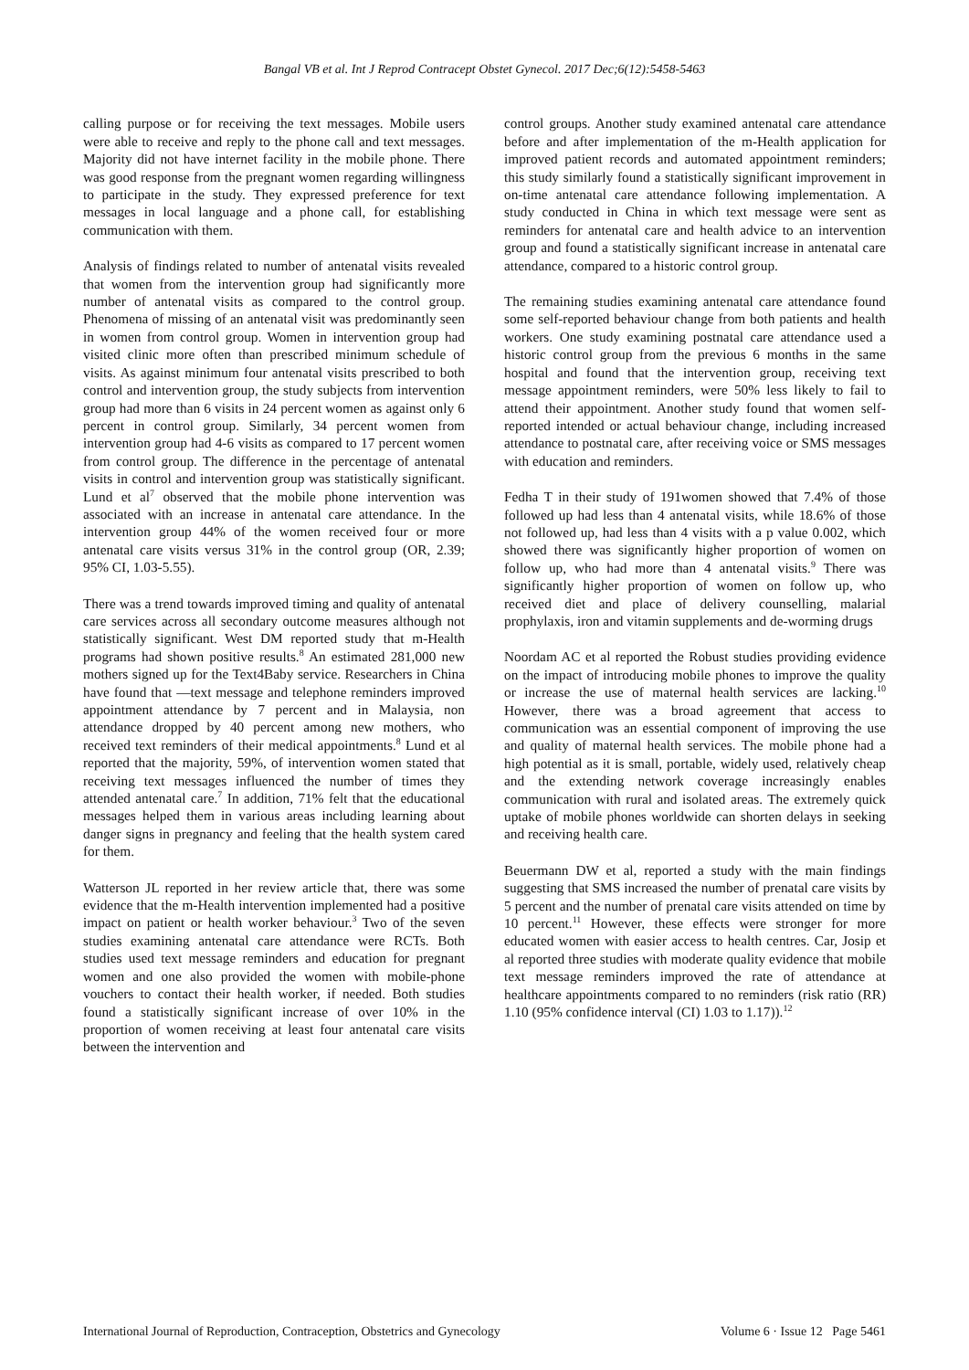Bangal VB et al. Int J Reprod Contracept Obstet Gynecol. 2017 Dec;6(12):5458-5463
calling purpose or for receiving the text messages. Mobile users were able to receive and reply to the phone call and text messages. Majority did not have internet facility in the mobile phone. There was good response from the pregnant women regarding willingness to participate in the study. They expressed preference for text messages in local language and a phone call, for establishing communication with them.
Analysis of findings related to number of antenatal visits revealed that women from the intervention group had significantly more number of antenatal visits as compared to the control group. Phenomena of missing of an antenatal visit was predominantly seen in women from control group. Women in intervention group had visited clinic more often than prescribed minimum schedule of visits. As against minimum four antenatal visits prescribed to both control and intervention group, the study subjects from intervention group had more than 6 visits in 24 percent women as against only 6 percent in control group. Similarly, 34 percent women from intervention group had 4-6 visits as compared to 17 percent women from control group. The difference in the percentage of antenatal visits in control and intervention group was statistically significant. Lund et al<sup>7</sup> observed that the mobile phone intervention was associated with an increase in antenatal care attendance. In the intervention group 44% of the women received four or more antenatal care visits versus 31% in the control group (OR, 2.39; 95% CI, 1.03-5.55).
There was a trend towards improved timing and quality of antenatal care services across all secondary outcome measures although not statistically significant. West DM reported study that m-Health programs had shown positive results.<sup>8</sup> An estimated 281,000 new mothers signed up for the Text4Baby service. Researchers in China have found that ―text message and telephone reminders improved appointment attendance by 7 percent and in Malaysia, non attendance dropped by 40 percent among new mothers, who received text reminders of their medical appointments.<sup>8</sup> Lund et al reported that the majority, 59%, of intervention women stated that receiving text messages influenced the number of times they attended antenatal care.<sup>7</sup> In addition, 71% felt that the educational messages helped them in various areas including learning about danger signs in pregnancy and feeling that the health system cared for them.
Watterson JL reported in her review article that, there was some evidence that the m-Health intervention implemented had a positive impact on patient or health worker behaviour.<sup>3</sup> Two of the seven studies examining antenatal care attendance were RCTs. Both studies used text message reminders and education for pregnant women and one also provided the women with mobile-phone vouchers to contact their health worker, if needed. Both studies found a statistically significant increase of over 10% in the proportion of women receiving at least four antenatal care visits between the intervention and
control groups. Another study examined antenatal care attendance before and after implementation of the m-Health application for improved patient records and automated appointment reminders; this study similarly found a statistically significant improvement in on-time antenatal care attendance following implementation. A study conducted in China in which text message were sent as reminders for antenatal care and health advice to an intervention group and found a statistically significant increase in antenatal care attendance, compared to a historic control group.
The remaining studies examining antenatal care attendance found some self-reported behaviour change from both patients and health workers. One study examining postnatal care attendance used a historic control group from the previous 6 months in the same hospital and found that the intervention group, receiving text message appointment reminders, were 50% less likely to fail to attend their appointment. Another study found that women self-reported intended or actual behaviour change, including increased attendance to postnatal care, after receiving voice or SMS messages with education and reminders.
Fedha T in their study of 191women showed that 7.4% of those followed up had less than 4 antenatal visits, while 18.6% of those not followed up, had less than 4 visits with a p value 0.002, which showed there was significantly higher proportion of women on follow up, who had more than 4 antenatal visits.<sup>9</sup> There was significantly higher proportion of women on follow up, who received diet and place of delivery counselling, malarial prophylaxis, iron and vitamin supplements and de-worming drugs
Noordam AC et al reported the Robust studies providing evidence on the impact of introducing mobile phones to improve the quality or increase the use of maternal health services are lacking.<sup>10</sup> However, there was a broad agreement that access to communication was an essential component of improving the use and quality of maternal health services. The mobile phone had a high potential as it is small, portable, widely used, relatively cheap and the extending network coverage increasingly enables communication with rural and isolated areas. The extremely quick uptake of mobile phones worldwide can shorten delays in seeking and receiving health care.
Beuermann DW et al, reported a study with the main findings suggesting that SMS increased the number of prenatal care visits by 5 percent and the number of prenatal care visits attended on time by 10 percent.<sup>11</sup> However, these effects were stronger for more educated women with easier access to health centres. Car, Josip et al reported three studies with moderate quality evidence that mobile text message reminders improved the rate of attendance at healthcare appointments compared to no reminders (risk ratio (RR) 1.10 (95% confidence interval (CI) 1.03 to 1.17)).<sup>12</sup>
International Journal of Reproduction, Contraception, Obstetrics and Gynecology Volume 6 · Issue 12 Page 5461